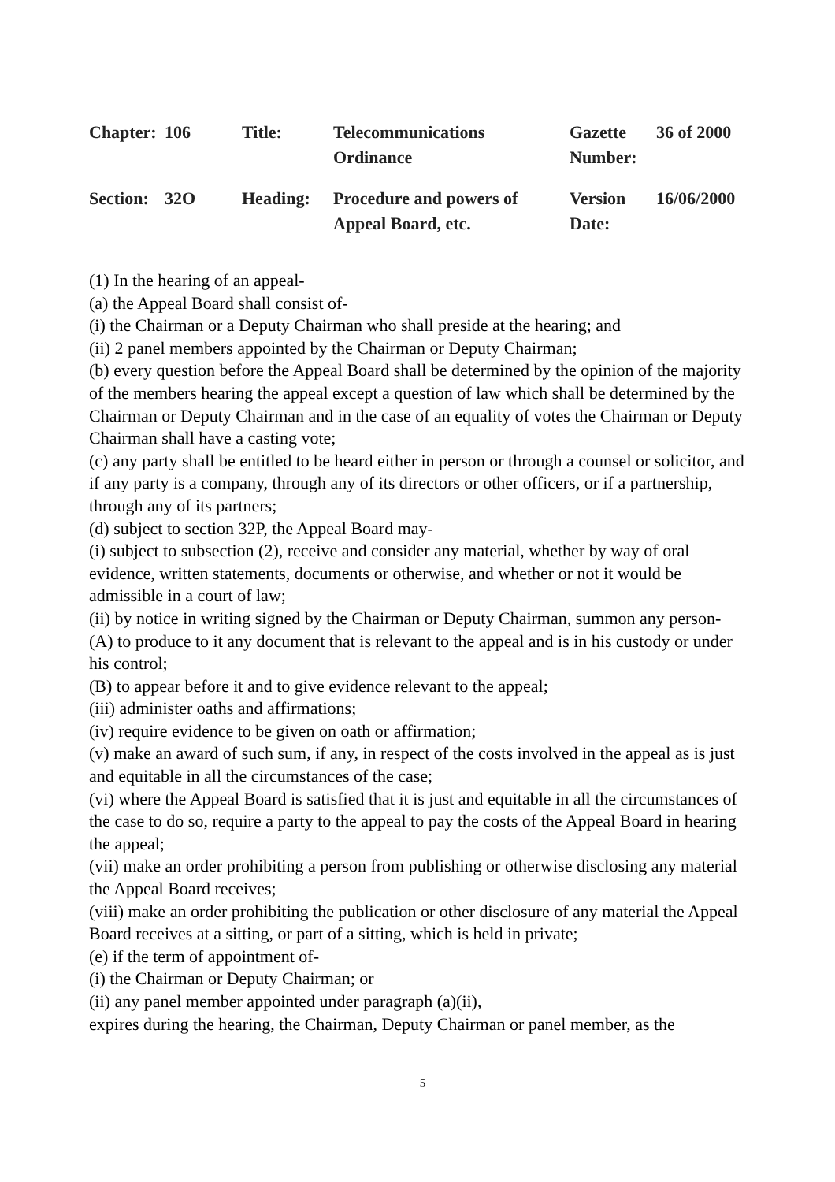| Chapter: | 106 | Title: | Telecommunications Ordinance | Gazette Number: | 36 of 2000 |
| Section: | 32O | Heading: | Procedure and powers of Appeal Board, etc. | Version Date: | 16/06/2000 |
(1) In the hearing of an appeal-
(a) the Appeal Board shall consist of-
(i) the Chairman or a Deputy Chairman who shall preside at the hearing; and
(ii) 2 panel members appointed by the Chairman or Deputy Chairman;
(b) every question before the Appeal Board shall be determined by the opinion of the majority of the members hearing the appeal except a question of law which shall be determined by the Chairman or Deputy Chairman and in the case of an equality of votes the Chairman or Deputy Chairman shall have a casting vote;
(c) any party shall be entitled to be heard either in person or through a counsel or solicitor, and if any party is a company, through any of its directors or other officers, or if a partnership, through any of its partners;
(d) subject to section 32P, the Appeal Board may-
(i) subject to subsection (2), receive and consider any material, whether by way of oral evidence, written statements, documents or otherwise, and whether or not it would be admissible in a court of law;
(ii) by notice in writing signed by the Chairman or Deputy Chairman, summon any person-
(A) to produce to it any document that is relevant to the appeal and is in his custody or under his control;
(B) to appear before it and to give evidence relevant to the appeal;
(iii) administer oaths and affirmations;
(iv) require evidence to be given on oath or affirmation;
(v) make an award of such sum, if any, in respect of the costs involved in the appeal as is just and equitable in all the circumstances of the case;
(vi) where the Appeal Board is satisfied that it is just and equitable in all the circumstances of the case to do so, require a party to the appeal to pay the costs of the Appeal Board in hearing the appeal;
(vii) make an order prohibiting a person from publishing or otherwise disclosing any material the Appeal Board receives;
(viii) make an order prohibiting the publication or other disclosure of any material the Appeal Board receives at a sitting, or part of a sitting, which is held in private;
(e) if the term of appointment of-
(i) the Chairman or Deputy Chairman; or
(ii) any panel member appointed under paragraph (a)(ii),
expires during the hearing, the Chairman, Deputy Chairman or panel member, as the
5